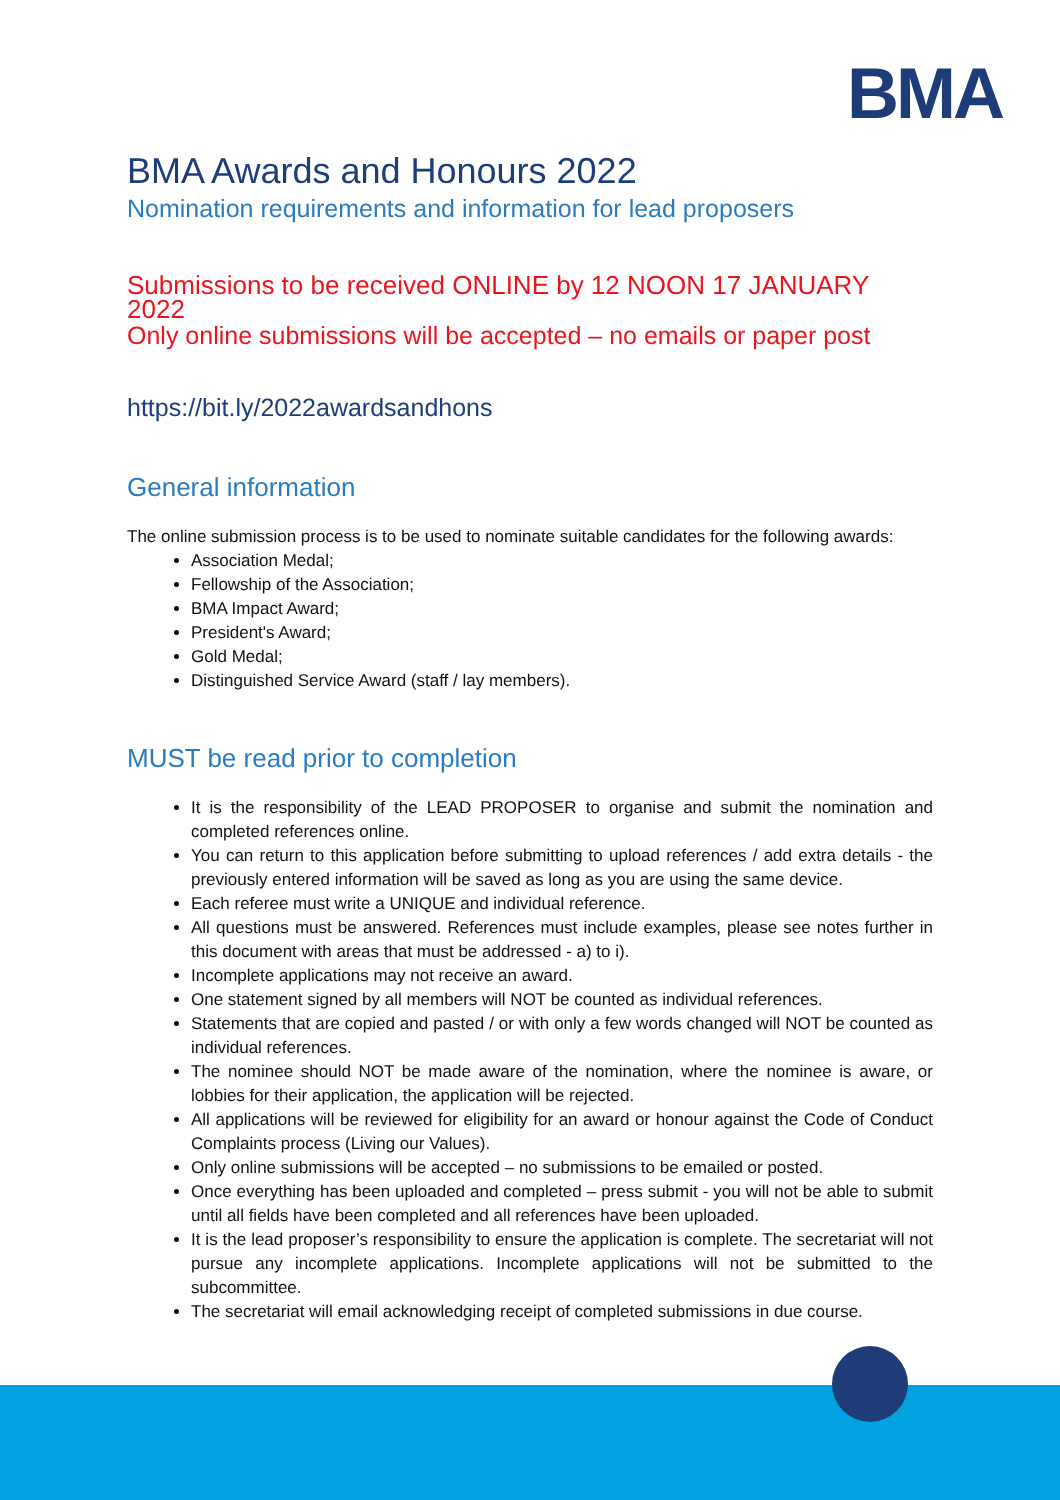BMA
BMA Awards and Honours 2022
Nomination requirements and information for lead proposers
Submissions to be received ONLINE by 12 NOON 17 JANUARY 2022
Only online submissions will be accepted – no emails or paper post
https://bit.ly/2022awardsandhons
General information
The online submission process is to be used to nominate suitable candidates for the following awards:
Association Medal;
Fellowship of the Association;
BMA Impact Award;
President's Award;
Gold Medal;
Distinguished Service Award (staff / lay members).
MUST be read prior to completion
It is the responsibility of the LEAD PROPOSER to organise and submit the nomination and completed references online.
You can return to this application before submitting to upload references / add extra details - the previously entered information will be saved as long as you are using the same device.
Each referee must write a UNIQUE and individual reference.
All questions must be answered. References must include examples, please see notes further in this document with areas that must be addressed - a) to i).
Incomplete applications may not receive an award.
One statement signed by all members will NOT be counted as individual references.
Statements that are copied and pasted / or with only a few words changed will NOT be counted as individual references.
The nominee should NOT be made aware of the nomination, where the nominee is aware, or lobbies for their application, the application will be rejected.
All applications will be reviewed for eligibility for an award or honour against the Code of Conduct Complaints process (Living our Values).
Only online submissions will be accepted – no submissions to be emailed or posted.
Once everything has been uploaded and completed – press submit - you will not be able to submit until all fields have been completed and all references have been uploaded.
It is the lead proposer’s responsibility to ensure the application is complete. The secretariat will not pursue any incomplete applications. Incomplete applications will not be submitted to the subcommittee.
The secretariat will email acknowledging receipt of completed submissions in due course.